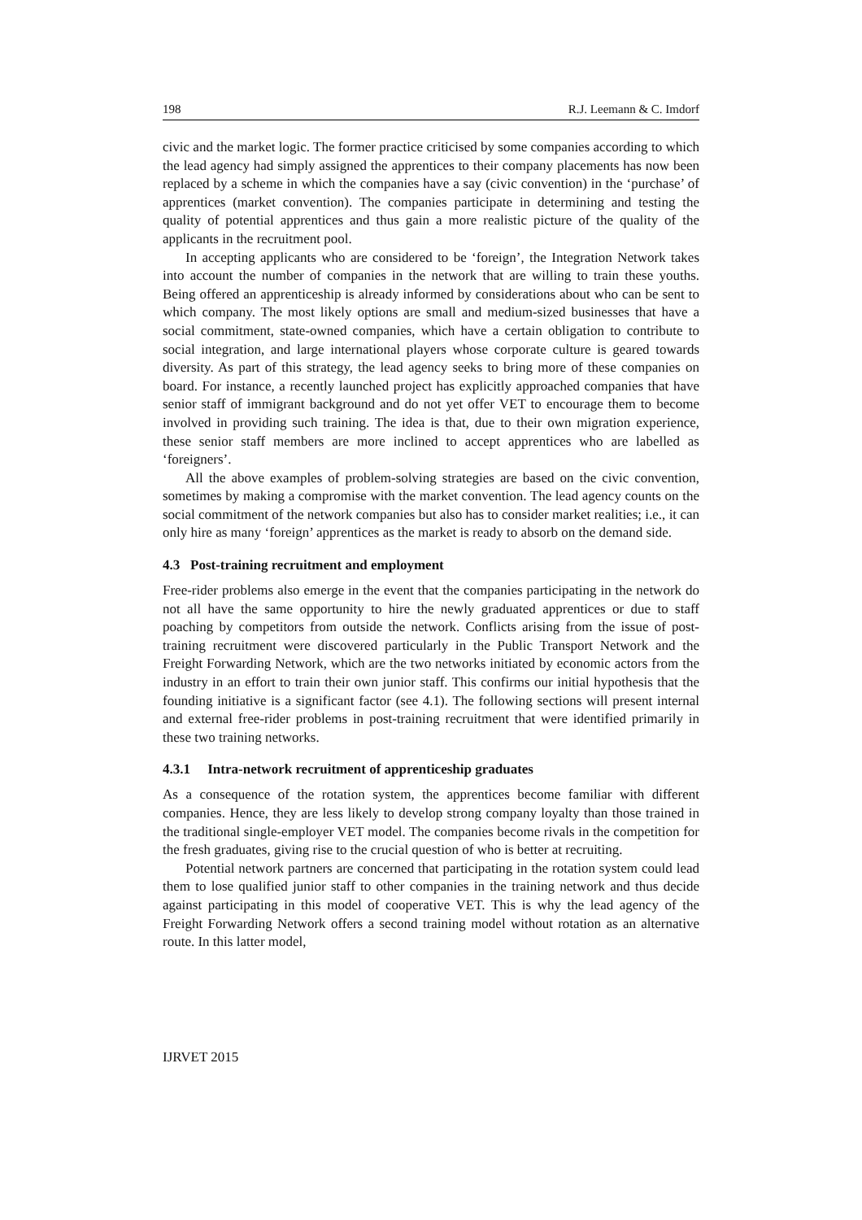198 R.J. Leemann & C. Imdorf
civic and the market logic. The former practice criticised by some companies according to which the lead agency had simply assigned the apprentices to their company placements has now been replaced by a scheme in which the companies have a say (civic convention) in the ‘purchase’ of apprentices (market convention). The companies participate in determining and testing the quality of potential apprentices and thus gain a more realistic picture of the quality of the applicants in the recruitment pool.
In accepting applicants who are considered to be ‘foreign’, the Integration Network takes into account the number of companies in the network that are willing to train these youths. Being offered an apprenticeship is already informed by considerations about who can be sent to which company. The most likely options are small and medium-sized businesses that have a social commitment, state-owned companies, which have a certain obligation to contribute to social integration, and large international players whose corporate culture is geared towards diversity. As part of this strategy, the lead agency seeks to bring more of these companies on board. For instance, a recently launched project has explicitly approached companies that have senior staff of immigrant background and do not yet offer VET to encourage them to become involved in providing such training. The idea is that, due to their own migration experience, these senior staff members are more inclined to accept apprentices who are labelled as ‘foreigners’.
All the above examples of problem-solving strategies are based on the civic convention, sometimes by making a compromise with the market convention. The lead agency counts on the social commitment of the network companies but also has to consider market realities; i.e., it can only hire as many ‘foreign’ apprentices as the market is ready to absorb on the demand side.
4.3 Post-training recruitment and employment
Free-rider problems also emerge in the event that the companies participating in the network do not all have the same opportunity to hire the newly graduated apprentices or due to staff poaching by competitors from outside the network. Conflicts arising from the issue of post-training recruitment were discovered particularly in the Public Transport Network and the Freight Forwarding Network, which are the two networks initiated by economic actors from the industry in an effort to train their own junior staff. This confirms our initial hypothesis that the founding initiative is a significant factor (see 4.1). The following sections will present internal and external free-rider problems in post-training recruitment that were identified primarily in these two training networks.
4.3.1 Intra-network recruitment of apprenticeship graduates
As a consequence of the rotation system, the apprentices become familiar with different companies. Hence, they are less likely to develop strong company loyalty than those trained in the traditional single-employer VET model. The companies become rivals in the competition for the fresh graduates, giving rise to the crucial question of who is better at recruiting.
Potential network partners are concerned that participating in the rotation system could lead them to lose qualified junior staff to other companies in the training network and thus decide against participating in this model of cooperative VET. This is why the lead agency of the Freight Forwarding Network offers a second training model without rotation as an alternative route. In this latter model,
IJRVET 2015